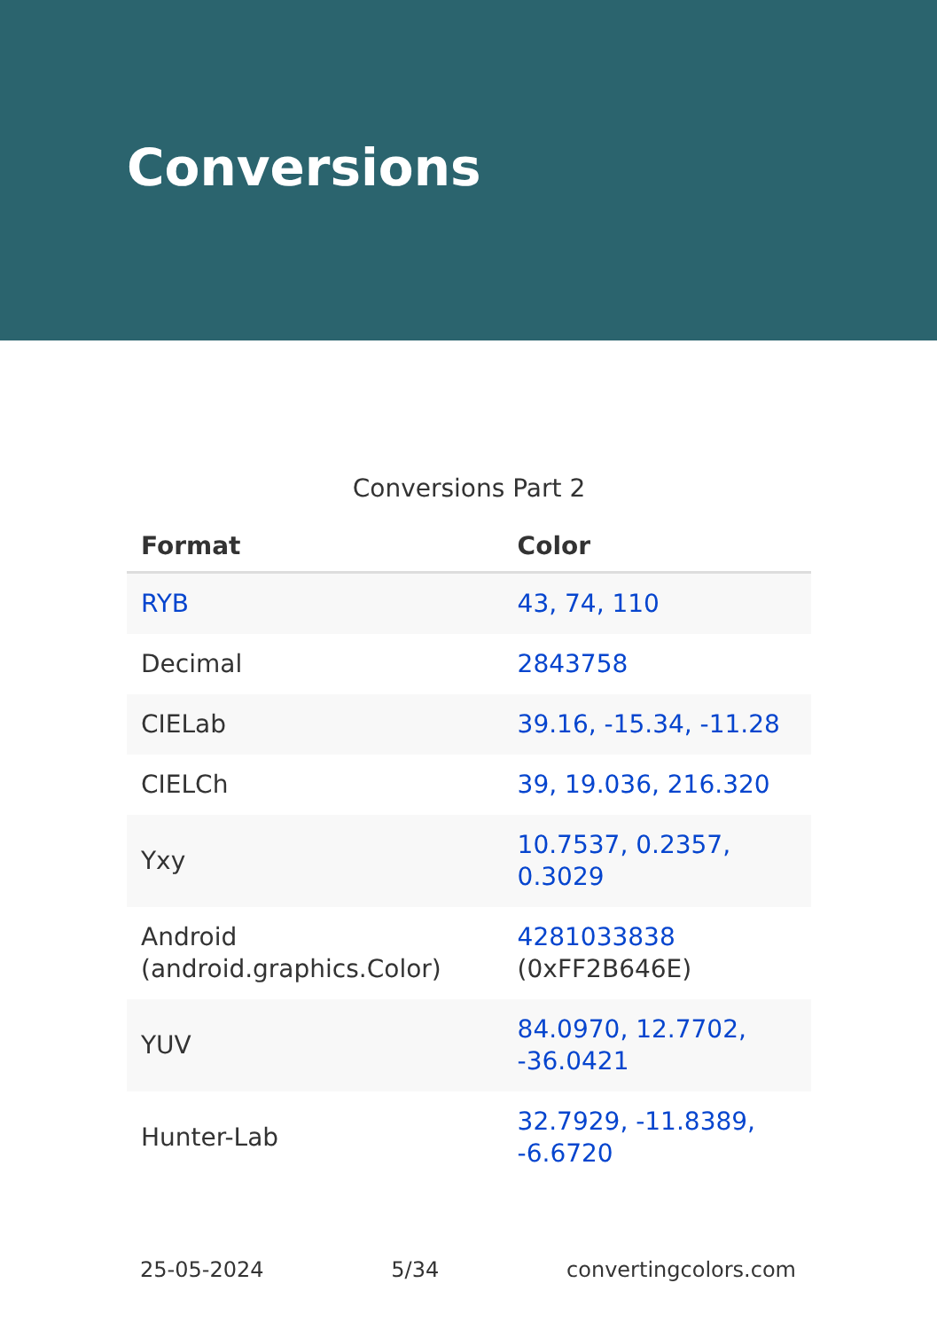Conversions
Conversions Part 2
| Format | Color |
| --- | --- |
| RYB | 43, 74, 110 |
| Decimal | 2843758 |
| CIELab | 39.16, -15.34, -11.28 |
| CIELCh | 39, 19.036, 216.320 |
| Yxy | 10.7537, 0.2357, 0.3029 |
| Android (android.graphics.Color) | 4281033838 (0xFF2B646E) |
| YUV | 84.0970, 12.7702, -36.0421 |
| Hunter-Lab | 32.7929, -11.8389, -6.6720 |
25-05-2024 5/34 convertingcolors.com